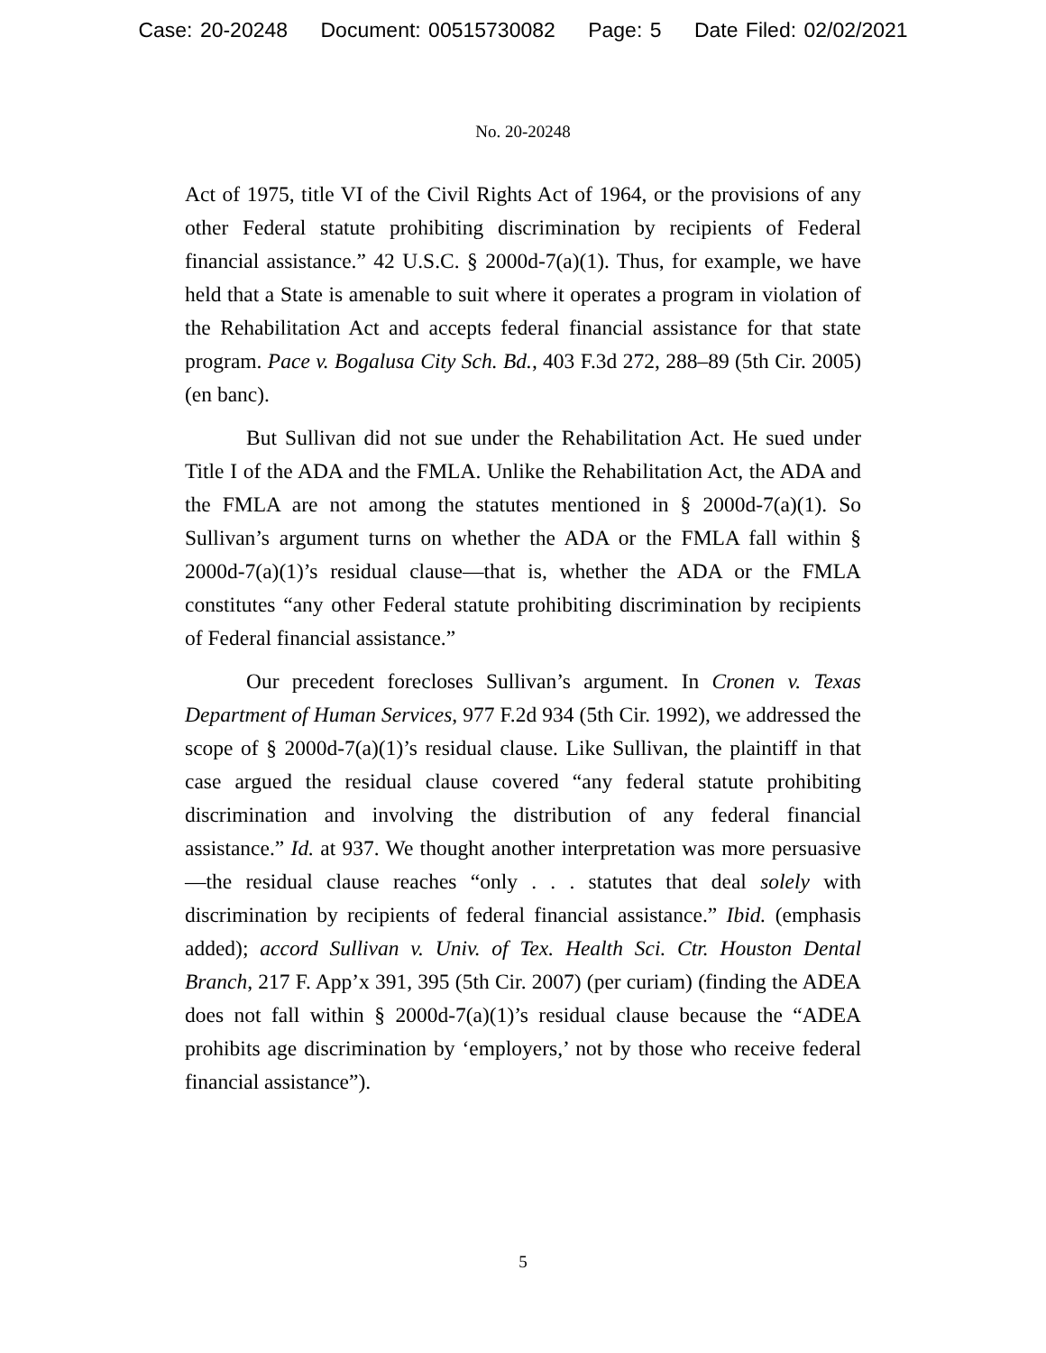Case: 20-20248 Document: 00515730082 Page: 5 Date Filed: 02/02/2021
No. 20-20248
Act of 1975, title VI of the Civil Rights Act of 1964, or the provisions of any other Federal statute prohibiting discrimination by recipients of Federal financial assistance.” 42 U.S.C. § 2000d-7(a)(1). Thus, for example, we have held that a State is amenable to suit where it operates a program in violation of the Rehabilitation Act and accepts federal financial assistance for that state program. Pace v. Bogalusa City Sch. Bd., 403 F.3d 272, 288–89 (5th Cir. 2005) (en banc).
But Sullivan did not sue under the Rehabilitation Act. He sued under Title I of the ADA and the FMLA. Unlike the Rehabilitation Act, the ADA and the FMLA are not among the statutes mentioned in § 2000d-7(a)(1). So Sullivan’s argument turns on whether the ADA or the FMLA fall within § 2000d-7(a)(1)’s residual clause—that is, whether the ADA or the FMLA constitutes “any other Federal statute prohibiting discrimination by recipients of Federal financial assistance.”
Our precedent forecloses Sullivan’s argument. In Cronen v. Texas Department of Human Services, 977 F.2d 934 (5th Cir. 1992), we addressed the scope of § 2000d-7(a)(1)’s residual clause. Like Sullivan, the plaintiff in that case argued the residual clause covered “any federal statute prohibiting discrimination and involving the distribution of any federal financial assistance.” Id. at 937. We thought another interpretation was more persuasive—the residual clause reaches “only . . . statutes that deal solely with discrimination by recipients of federal financial assistance.” Ibid. (emphasis added); accord Sullivan v. Univ. of Tex. Health Sci. Ctr. Houston Dental Branch, 217 F. App’x 391, 395 (5th Cir. 2007) (per curiam) (finding the ADEA does not fall within § 2000d-7(a)(1)’s residual clause because the “ADEA prohibits age discrimination by ‘employers,’ not by those who receive federal financial assistance”).
5